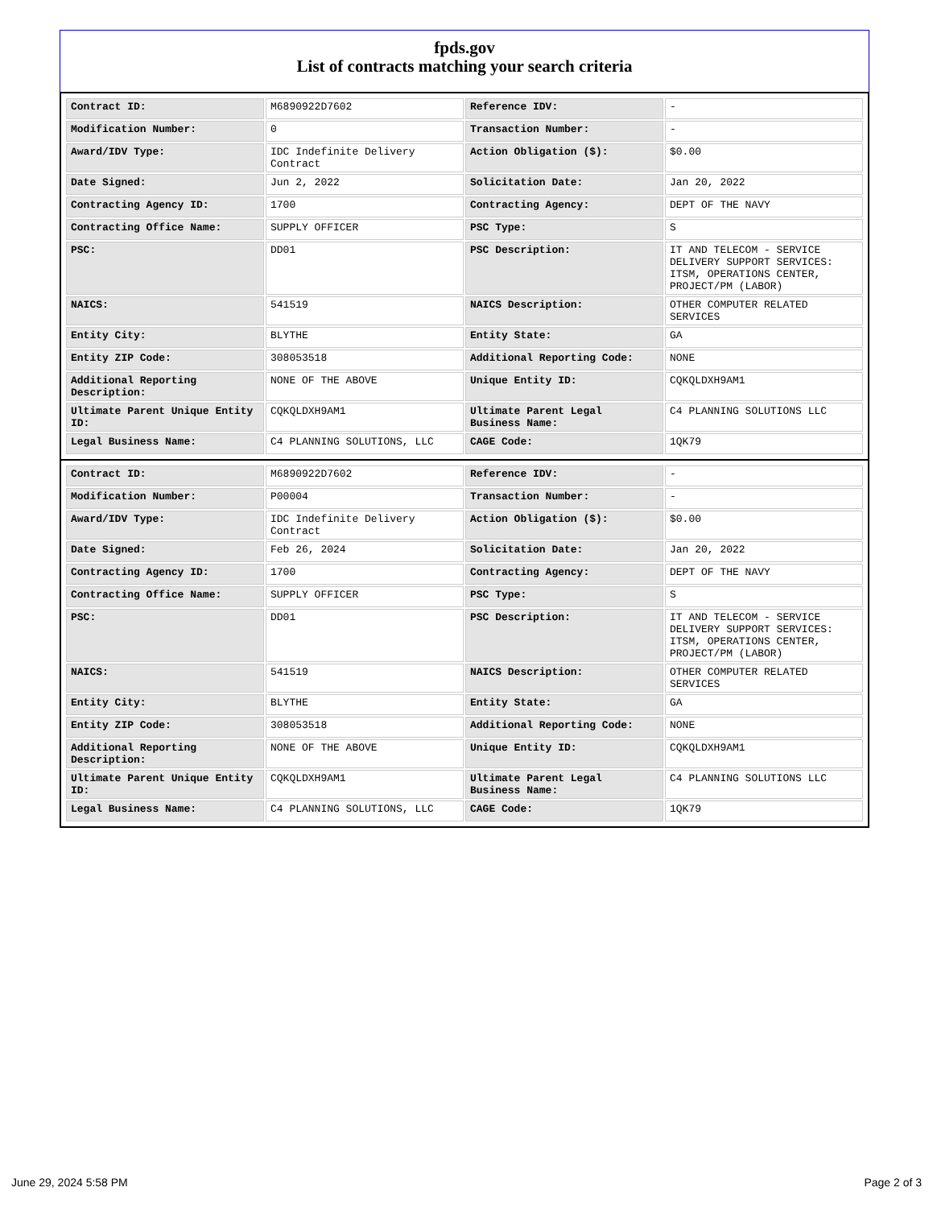fpds.gov
List of contracts matching your search criteria
| Contract ID: | M6890922D7602 | Reference IDV: | - |
| Modification Number: | 0 | Transaction Number: | - |
| Award/IDV Type: | IDC Indefinite Delivery Contract | Action Obligation ($): | $0.00 |
| Date Signed: | Jun 2, 2022 | Solicitation Date: | Jan 20, 2022 |
| Contracting Agency ID: | 1700 | Contracting Agency: | DEPT OF THE NAVY |
| Contracting Office Name: | SUPPLY OFFICER | PSC Type: | S |
| PSC: | DD01 | PSC Description: | IT AND TELECOM - SERVICE DELIVERY SUPPORT SERVICES: ITSM, OPERATIONS CENTER, PROJECT/PM (LABOR) |
| NAICS: | 541519 | NAICS Description: | OTHER COMPUTER RELATED SERVICES |
| Entity City: | BLYTHE | Entity State: | GA |
| Entity ZIP Code: | 308053518 | Additional Reporting Code: | NONE |
| Additional Reporting Description: | NONE OF THE ABOVE | Unique Entity ID: | CQKQLDXH9AM1 |
| Ultimate Parent Unique Entity ID: | CQKQLDXH9AM1 | Ultimate Parent Legal Business Name: | C4 PLANNING SOLUTIONS LLC |
| Legal Business Name: | C4 PLANNING SOLUTIONS, LLC | CAGE Code: | 1QK79 |
| Contract ID: | M6890922D7602 | Reference IDV: | - |
| Modification Number: | P00004 | Transaction Number: | - |
| Award/IDV Type: | IDC Indefinite Delivery Contract | Action Obligation ($): | $0.00 |
| Date Signed: | Feb 26, 2024 | Solicitation Date: | Jan 20, 2022 |
| Contracting Agency ID: | 1700 | Contracting Agency: | DEPT OF THE NAVY |
| Contracting Office Name: | SUPPLY OFFICER | PSC Type: | S |
| PSC: | DD01 | PSC Description: | IT AND TELECOM - SERVICE DELIVERY SUPPORT SERVICES: ITSM, OPERATIONS CENTER, PROJECT/PM (LABOR) |
| NAICS: | 541519 | NAICS Description: | OTHER COMPUTER RELATED SERVICES |
| Entity City: | BLYTHE | Entity State: | GA |
| Entity ZIP Code: | 308053518 | Additional Reporting Code: | NONE |
| Additional Reporting Description: | NONE OF THE ABOVE | Unique Entity ID: | CQKQLDXH9AM1 |
| Ultimate Parent Unique Entity ID: | CQKQLDXH9AM1 | Ultimate Parent Legal Business Name: | C4 PLANNING SOLUTIONS LLC |
| Legal Business Name: | C4 PLANNING SOLUTIONS, LLC | CAGE Code: | 1QK79 |
June 29, 2024 5:58 PM Page 2 of 3